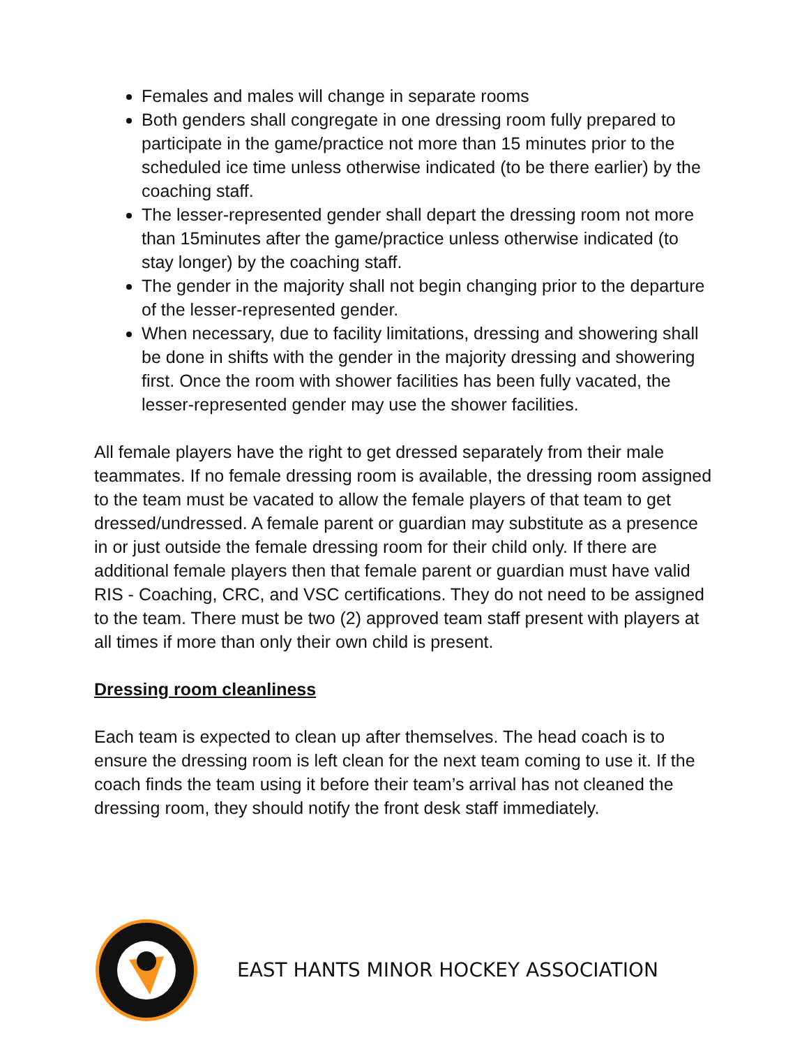Females and males will change in separate rooms
Both genders shall congregate in one dressing room fully prepared to participate in the game/practice not more than 15 minutes prior to the scheduled ice time unless otherwise indicated (to be there earlier) by the coaching staff.
The lesser-represented gender shall depart the dressing room not more than 15minutes after the game/practice unless otherwise indicated (to stay longer) by the coaching staff.
The gender in the majority shall not begin changing prior to the departure of the lesser-represented gender.
When necessary, due to facility limitations, dressing and showering shall be done in shifts with the gender in the majority dressing and showering first. Once the room with shower facilities has been fully vacated, the lesser-represented gender may use the shower facilities.
All female players have the right to get dressed separately from their male teammates. If no female dressing room is available, the dressing room assigned to the team must be vacated to allow the female players of that team to get dressed/undressed. A female parent or guardian may substitute as a presence in or just outside the female dressing room for their child only. If there are additional female players then that female parent or guardian must have valid RIS - Coaching, CRC, and VSC certifications. They do not need to be assigned to the team. There must be two (2) approved team staff present with players at all times if more than only their own child is present.
Dressing room cleanliness
Each team is expected to clean up after themselves. The head coach is to ensure the dressing room is left clean for the next team coming to use it. If the coach finds the team using it before their team’s arrival has not cleaned the dressing room, they should notify the front desk staff immediately.
EAST HANTS MINOR HOCKEY ASSOCIATION